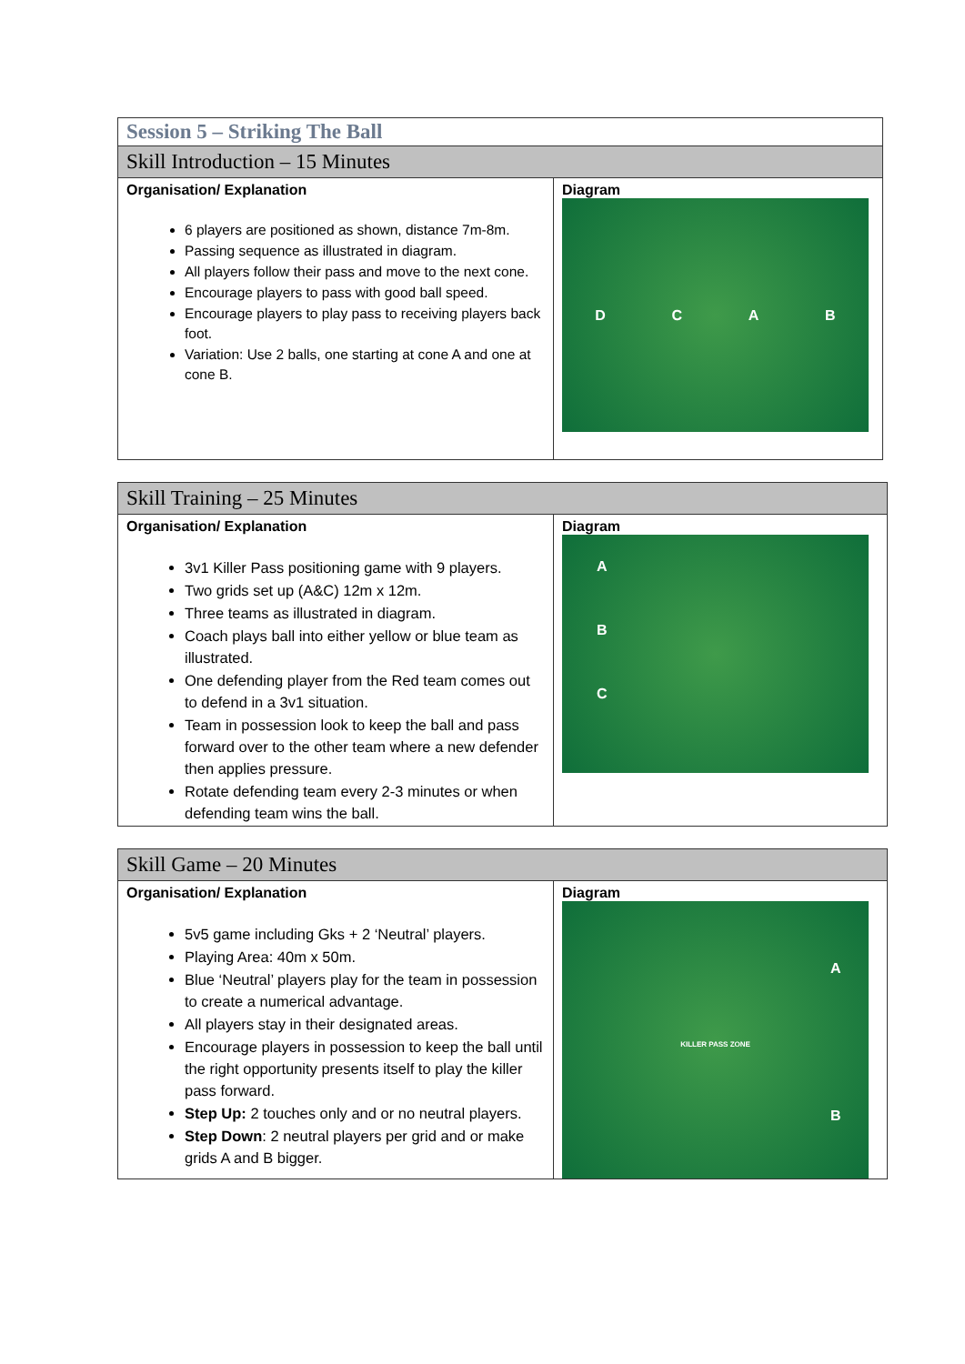| Session 5 – Striking The Ball | |
| --- | --- |
| Skill Introduction – 15 Minutes | |
| Organisation/ Explanation 6 players are positioned as shown, distance 7m-8m. Passing sequence as illustrated in diagram. All players follow their pass and move to the next cone. Encourage players to pass with good ball speed. Encourage players to play pass to receiving players back foot. Variation: Use 2 balls, one starting at cone A and one at cone B. | Diagram D C A B |
| Skill Training – 25 Minutes | |
| --- | --- |
| Organisation/ Explanation 3v1 Killer Pass positioning game with 9 players. Two grids set up (A&C) 12m x 12m. Three teams as illustrated in diagram. Coach plays ball into either yellow or blue team as illustrated. One defending player from the Red team comes out to defend in a 3v1 situation. Team in possession look to keep the ball and pass forward over to the other team where a new defender then applies pressure. Rotate defending team every 2-3 minutes or when defending team wins the ball. | Diagram A B C |
| Skill Game – 20 Minutes | |
| --- | --- |
| Organisation/ Explanation 5v5 game including Gks + 2 ‘Neutral’ players. Playing Area: 40m x 50m. Blue ‘Neutral’ players play for the team in possession to create a numerical advantage. All players stay in their designated areas. Encourage players in possession to keep the ball until the right opportunity presents itself to play the killer pass forward. Step Up: 2 touches only and or no neutral players. Step Down : 2 neutral players per grid and or make grids A and B bigger. | Diagram A KILLER PASS ZONE B |